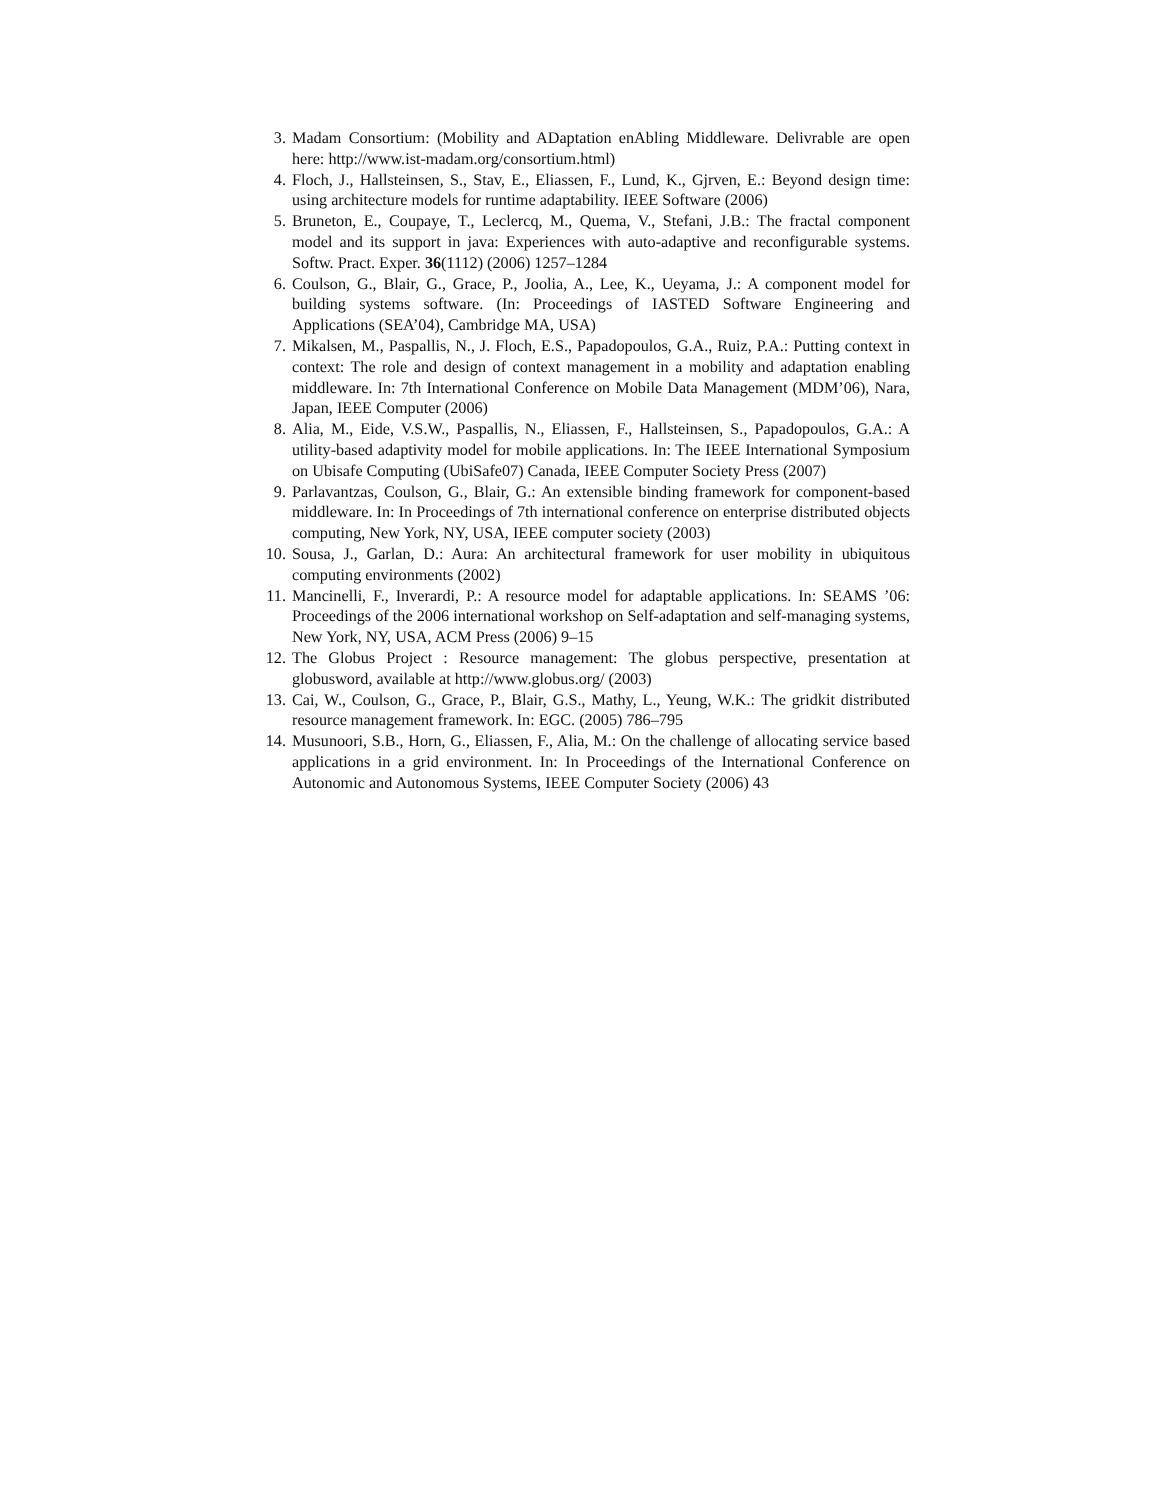3. Madam Consortium: (Mobility and ADaptation enAbling Middleware. Delivrable are open here: http://www.ist-madam.org/consortium.html)
4. Floch, J., Hallsteinsen, S., Stav, E., Eliassen, F., Lund, K., Gjrven, E.: Beyond design time: using architecture models for runtime adaptability. IEEE Software (2006)
5. Bruneton, E., Coupaye, T., Leclercq, M., Quema, V., Stefani, J.B.: The fractal component model and its support in java: Experiences with auto-adaptive and reconfigurable systems. Softw. Pract. Exper. 36(1112) (2006) 1257–1284
6. Coulson, G., Blair, G., Grace, P., Joolia, A., Lee, K., Ueyama, J.: A component model for building systems software. (In: Proceedings of IASTED Software Engineering and Applications (SEA’04), Cambridge MA, USA)
7. Mikalsen, M., Paspallis, N., J. Floch, E.S., Papadopoulos, G.A., Ruiz, P.A.: Putting context in context: The role and design of context management in a mobility and adaptation enabling middleware. In: 7th International Conference on Mobile Data Management (MDM’06), Nara, Japan, IEEE Computer (2006)
8. Alia, M., Eide, V.S.W., Paspallis, N., Eliassen, F., Hallsteinsen, S., Papadopoulos, G.A.: A utility-based adaptivity model for mobile applications. In: The IEEE International Symposium on Ubisafe Computing (UbiSafe07) Canada, IEEE Computer Society Press (2007)
9. Parlavantzas, Coulson, G., Blair, G.: An extensible binding framework for component-based middleware. In: In Proceedings of 7th international conference on enterprise distributed objects computing, New York, NY, USA, IEEE computer society (2003)
10. Sousa, J., Garlan, D.: Aura: An architectural framework for user mobility in ubiquitous computing environments (2002)
11. Mancinelli, F., Inverardi, P.: A resource model for adaptable applications. In: SEAMS ’06: Proceedings of the 2006 international workshop on Self-adaptation and self-managing systems, New York, NY, USA, ACM Press (2006) 9–15
12. The Globus Project : Resource management: The globus perspective, presentation at globusword, available at http://www.globus.org/ (2003)
13. Cai, W., Coulson, G., Grace, P., Blair, G.S., Mathy, L., Yeung, W.K.: The gridkit distributed resource management framework. In: EGC. (2005) 786–795
14. Musunoori, S.B., Horn, G., Eliassen, F., Alia, M.: On the challenge of allocating service based applications in a grid environment. In: In Proceedings of the International Conference on Autonomic and Autonomous Systems, IEEE Computer Society (2006) 43